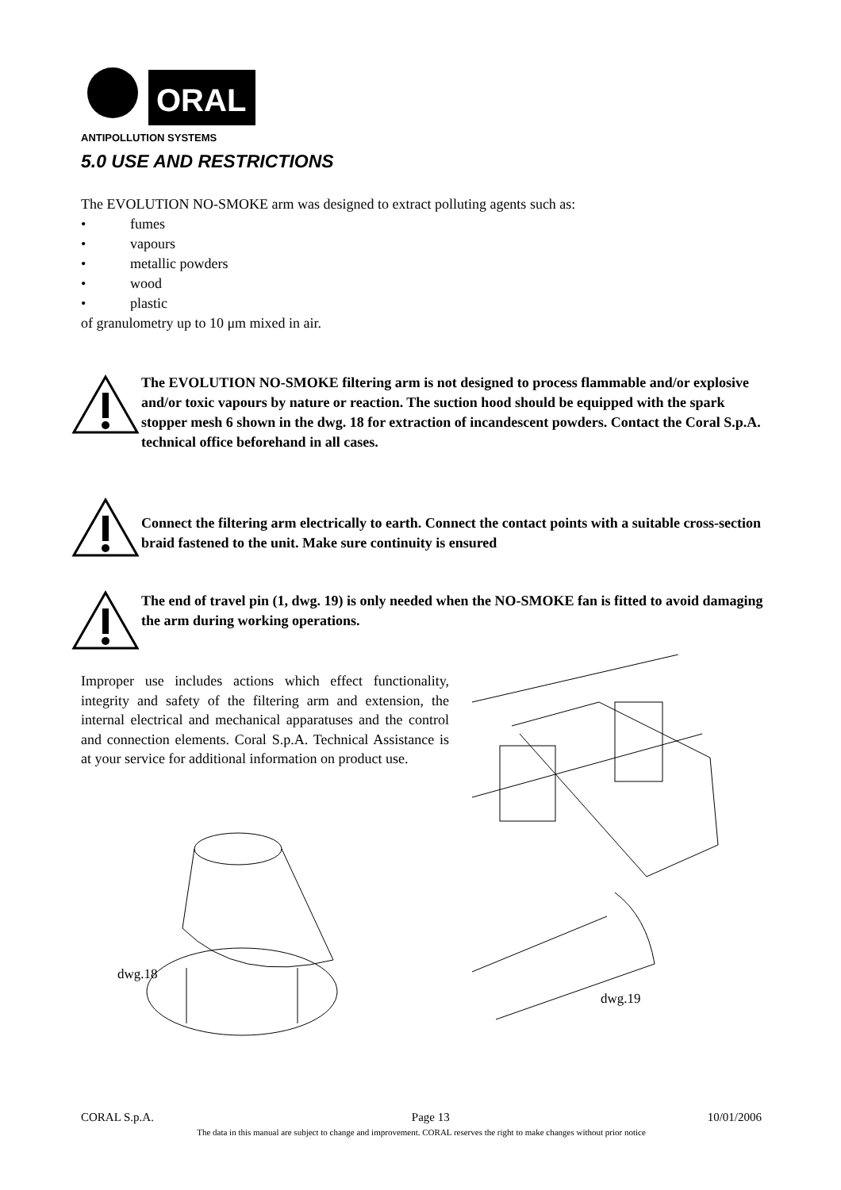ORAL
ANTIPOLLUTION SYSTEMS
5.0 USE AND RESTRICTIONS
The EVOLUTION NO-SMOKE arm was designed to extract polluting agents such as:
• fumes
• vapours
• metallic powders
• wood
• plastic
of granulometry up to 10 μm mixed in air.
The EVOLUTION NO-SMOKE filtering arm is not designed to process flammable and/or explosive and/or toxic vapours by nature or reaction. The suction hood should be equipped with the spark stopper mesh 6 shown in the dwg. 18 for extraction of incandescent powders. Contact the Coral S.p.A. technical office beforehand in all cases.
Connect the filtering arm electrically to earth. Connect the contact points with a suitable cross-section braid fastened to the unit. Make sure continuity is ensured
The end of travel pin (1, dwg. 19) is only needed when the NO-SMOKE fan is fitted to avoid damaging the arm during working operations.
Improper use includes actions which effect functionality, integrity and safety of the filtering arm and extension, the internal electrical and mechanical apparatuses and the control and connection elements. Coral S.p.A. Technical Assistance is at your service for additional information on product use.
dwg.18
dwg.19
CORAL S.p.A. Page 13 10/01/2006
The data in this manual are subject to change and improvement. CORAL reserves the right to make changes without prior notice